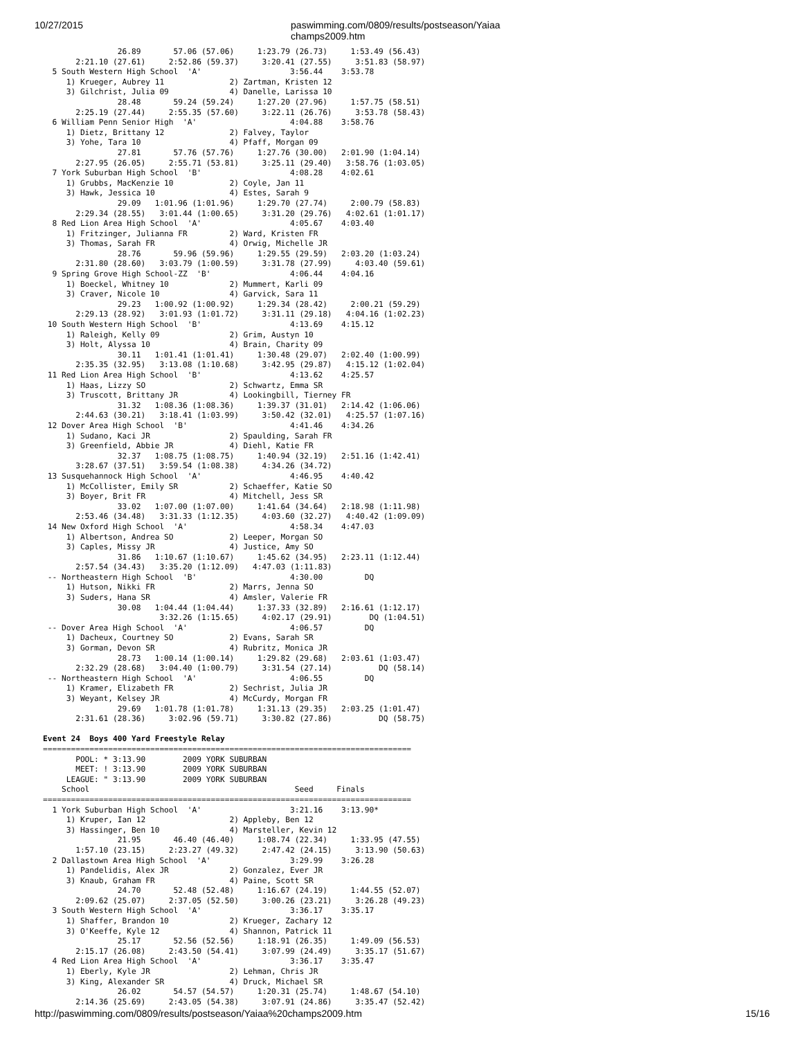10/27/2015 paswimming.com/0809/results/postseason/Yaiaa champs2009.htm
                26.89       57.06 (57.06)     1:23.79 (26.73)     1:53.49 (56.43)
       2:21.10 (27.61)     2:52.86 (59.37)     3:20.41 (27.55)     3:51.83 (58.97)
  5 South Western High School  'A'                   3:56.44    3:53.78
     1) Krueger, Aubrey 11              2) Zartman, Kristen 12
     3) Gilchrist, Julia 09             4) Danelle, Larissa 10
                28.48       59.24 (59.24)     1:27.20 (27.96)     1:57.75 (58.51)
       2:25.19 (27.44)     2:55.35 (57.60)     3:22.11 (26.76)     3:53.78 (58.43)
  6 William Penn Senior High  'A'                    4:04.88    3:58.76
     1) Dietz, Brittany 12              2) Falvey, Taylor
     3) Yohe, Tara 10                   4) Pfaff, Morgan 09
                27.81       57.76 (57.76)     1:27.76 (30.00)   2:01.90 (1:04.14)
       2:27.95 (26.05)     2:55.71 (53.81)     3:25.11 (29.40)   3:58.76 (1:03.05)
  7 York Suburban High School  'B'                   4:08.28    4:02.61
     1) Grubbs, MacKenzie 10            2) Coyle, Jan 11
     3) Hawk, Jessica 10                4) Estes, Sarah 9
                29.09   1:01.96 (1:01.96)     1:29.70 (27.74)     2:00.79 (58.83)
       2:29.34 (28.55)   3:01.44 (1:00.65)     3:31.20 (29.76)   4:02.61 (1:01.17)
  8 Red Lion Area High School  'A'                   4:05.67    4:03.40
     1) Fritzinger, Julianna FR         2) Ward, Kristen FR
     3) Thomas, Sarah FR                4) Orwig, Michelle JR
                28.76       59.96 (59.96)     1:29.55 (29.59)   2:03.20 (1:03.24)
       2:31.80 (28.60)   3:03.79 (1:00.59)     3:31.78 (27.99)     4:03.40 (59.61)
  9 Spring Grove High School-ZZ  'B'                 4:06.44    4:04.16
     1) Boeckel, Whitney 10             2) Mummert, Karli 09
     3) Craver, Nicole 10               4) Garvick, Sara 11
                29.23   1:00.92 (1:00.92)     1:29.34 (28.42)     2:00.21 (59.29)
       2:29.13 (28.92)   3:01.93 (1:01.72)     3:31.11 (29.18)   4:04.16 (1:02.23)
 10 South Western High School  'B'                   4:13.69    4:15.12
     1) Raleigh, Kelly 09               2) Grim, Austyn 10
     3) Holt, Alyssa 10                 4) Brain, Charity 09
                30.11   1:01.41 (1:01.41)     1:30.48 (29.07)   2:02.40 (1:00.99)
       2:35.35 (32.95)   3:13.08 (1:10.68)     3:42.95 (29.87)   4:15.12 (1:02.04)
 11 Red Lion Area High School  'B'                   4:13.62    4:25.57
     1) Haas, Lizzy SO                  2) Schwartz, Emma SR
     3) Truscott, Brittany JR           4) Lookingbill, Tierney FR
                31.32   1:08.36 (1:08.36)     1:39.37 (31.01)   2:14.42 (1:06.06)
       2:44.63 (30.21)   3:18.41 (1:03.99)     3:50.42 (32.01)   4:25.57 (1:07.16)
 12 Dover Area High School  'B'                      4:41.46    4:34.26
     1) Sudano, Kaci JR                 2) Spaulding, Sarah FR
     3) Greenfield, Abbie JR            4) Diehl, Katie FR
                32.37   1:08.75 (1:08.75)     1:40.94 (32.19)   2:51.16 (1:42.41)
       3:28.67 (37.51)   3:59.54 (1:08.38)     4:34.26 (34.72)
 13 Susquehannock High School  'A'                   4:46.95    4:40.42
     1) McCollister, Emily SR           2) Schaeffer, Katie SO
     3) Boyer, Brit FR                  4) Mitchell, Jess SR
                33.02   1:07.00 (1:07.00)     1:41.64 (34.64)   2:18.98 (1:11.98)
       2:53.46 (34.48)   3:31.33 (1:12.35)     4:03.60 (32.27)   4:40.42 (1:09.09)
 14 New Oxford High School  'A'                      4:58.34    4:47.03
     1) Albertson, Andrea SO            2) Leeper, Morgan SO
     3) Caples, Missy JR                4) Justice, Amy SO
                31.86   1:10.67 (1:10.67)     1:45.62 (34.95)   2:23.11 (1:12.44)
       2:57.54 (34.43)   3:35.20 (1:12.09)   4:47.03 (1:11.83)
 -- Northeastern High School  'B'                    4:30.00         DQ
     1) Hutson, Nikki FR                2) Marrs, Jenna SO
     3) Suders, Hana SR                 4) Amsler, Valerie FR
                30.08   1:04.44 (1:04.44)     1:37.33 (32.89)   2:16.61 (1:12.17)
                         3:32.26 (1:15.65)     4:02.17 (29.91)        DQ (1:04.51)
 -- Dover Area High School  'A'                      4:06.57         DQ
     1) Dacheux, Courtney SO            2) Evans, Sarah SR
     3) Gorman, Devon SR                4) Rubritz, Monica JR
                28.73   1:00.14 (1:00.14)     1:29.82 (29.68)   2:03.61 (1:03.47)
       2:32.29 (28.68)   3:04.40 (1:00.79)     3:31.54 (27.14)          DQ (58.14)
 -- Northeastern High School  'A'                    4:06.55         DQ
     1) Kramer, Elizabeth FR            2) Sechrist, Julia JR
     3) Weyant, Kelsey JR               4) McCurdy, Morgan FR
                29.69   1:01.78 (1:01.78)     1:31.13 (29.35)   2:03.25 (1:01.47)
       2:31.61 (28.36)     3:02.96 (59.71)     3:30.82 (27.86)          DQ (58.75)

Event 24  Boys 400 Yard Freestyle Relay
===============================================================================
       POOL: * 3:13.90        2009 YORK SUBURBAN
       MEET: ! 3:13.90        2009 YORK SUBURBAN
     LEAGUE: " 3:13.90        2009 YORK SUBURBAN
    School                                            Seed     Finals
===============================================================================
  1 York Suburban High School  'A'                   3:21.16    3:13.90*
     1) Kruper, Ian 12                  2) Appleby, Ben 12
     3) Hassinger, Ben 10               4) Marsteller, Kevin 12
                21.95       46.40 (46.40)     1:08.74 (22.34)     1:33.95 (47.55)
       1:57.10 (23.15)     2:23.27 (49.32)     2:47.42 (24.15)     3:13.90 (50.63)
  2 Dallastown Area High School  'A'                 3:29.99    3:26.28
     1) Pandelidis, Alex JR             2) Gonzalez, Ever JR
     3) Knaub, Graham FR                4) Paine, Scott SR
                24.70       52.48 (52.48)     1:16.67 (24.19)     1:44.55 (52.07)
       2:09.62 (25.07)     2:37.05 (52.50)     3:00.26 (23.21)     3:26.28 (49.23)
  3 South Western High School  'A'                   3:36.17    3:35.17
     1) Shaffer, Brandon 10             2) Krueger, Zachary 12
     3) O'Keeffe, Kyle 12               4) Shannon, Patrick 11
                25.17       52.56 (52.56)     1:18.91 (26.35)     1:49.09 (56.53)
       2:15.17 (26.08)     2:43.50 (54.41)     3:07.99 (24.49)     3:35.17 (51.67)
  4 Red Lion Area High School  'A'                   3:36.17    3:35.47
     1) Eberly, Kyle JR                 2) Lehman, Chris JR
     3) King, Alexander SR              4) Druck, Michael SR
                26.02       54.57 (54.57)     1:20.31 (25.74)     1:48.67 (54.10)
       2:14.36 (25.69)     2:43.05 (54.38)     3:07.91 (24.86)     3:35.47 (52.42)
http://paswimming.com/0809/results/postseason/Yaiaa%20champs2009.htm 15/16